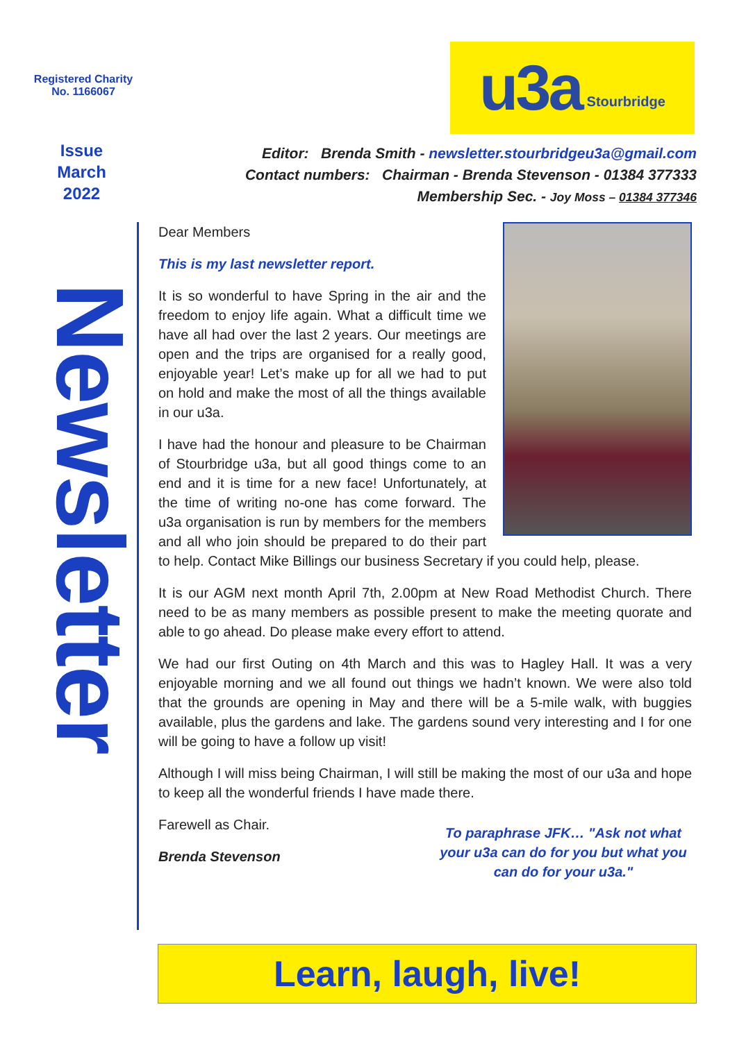Registered Charity
No. 1166067
u3a Stourbridge
Issue
March
2022
Editor: Brenda Smith - newsletter.stourbridgeu3a@gmail.com
Contact numbers: Chairman - Brenda Stevenson - 01384 377333
Membership Sec. - Joy Moss – 01384 377346
Newsletter
Dear Members
This is my last newsletter report.
It is so wonderful to have Spring in the air and the freedom to enjoy life again. What a difficult time we have all had over the last 2 years. Our meetings are open and the trips are organised for a really good, enjoyable year! Let’s make up for all we had to put on hold and make the most of all the things available in our u3a.
I have had the honour and pleasure to be Chairman of Stourbridge u3a, but all good things come to an end and it is time for a new face! Unfortunately, at the time of writing no-one has come forward. The u3a organisation is run by members for the members and all who join should be prepared to do their part to help. Contact Mike Billings our business Secretary if you could help, please.
It is our AGM next month April 7th, 2.00pm at New Road Methodist Church. There need to be as many members as possible present to make the meeting quorate and able to go ahead. Do please make every effort to attend.
We had our first Outing on 4th March and this was to Hagley Hall. It was a very enjoyable morning and we all found out things we hadn’t known. We were also told that the grounds are opening in May and there will be a 5-mile walk, with buggies available, plus the gardens and lake. The gardens sound very interesting and I for one will be going to have a follow up visit!
Although I will miss being Chairman, I will still be making the most of our u3a and hope to keep all the wonderful friends I have made there.
Farewell as Chair.
Brenda Stevenson
To paraphrase JFK… "Ask not what your u3a can do for you but what you can do for your u3a."
Learn, laugh, live!